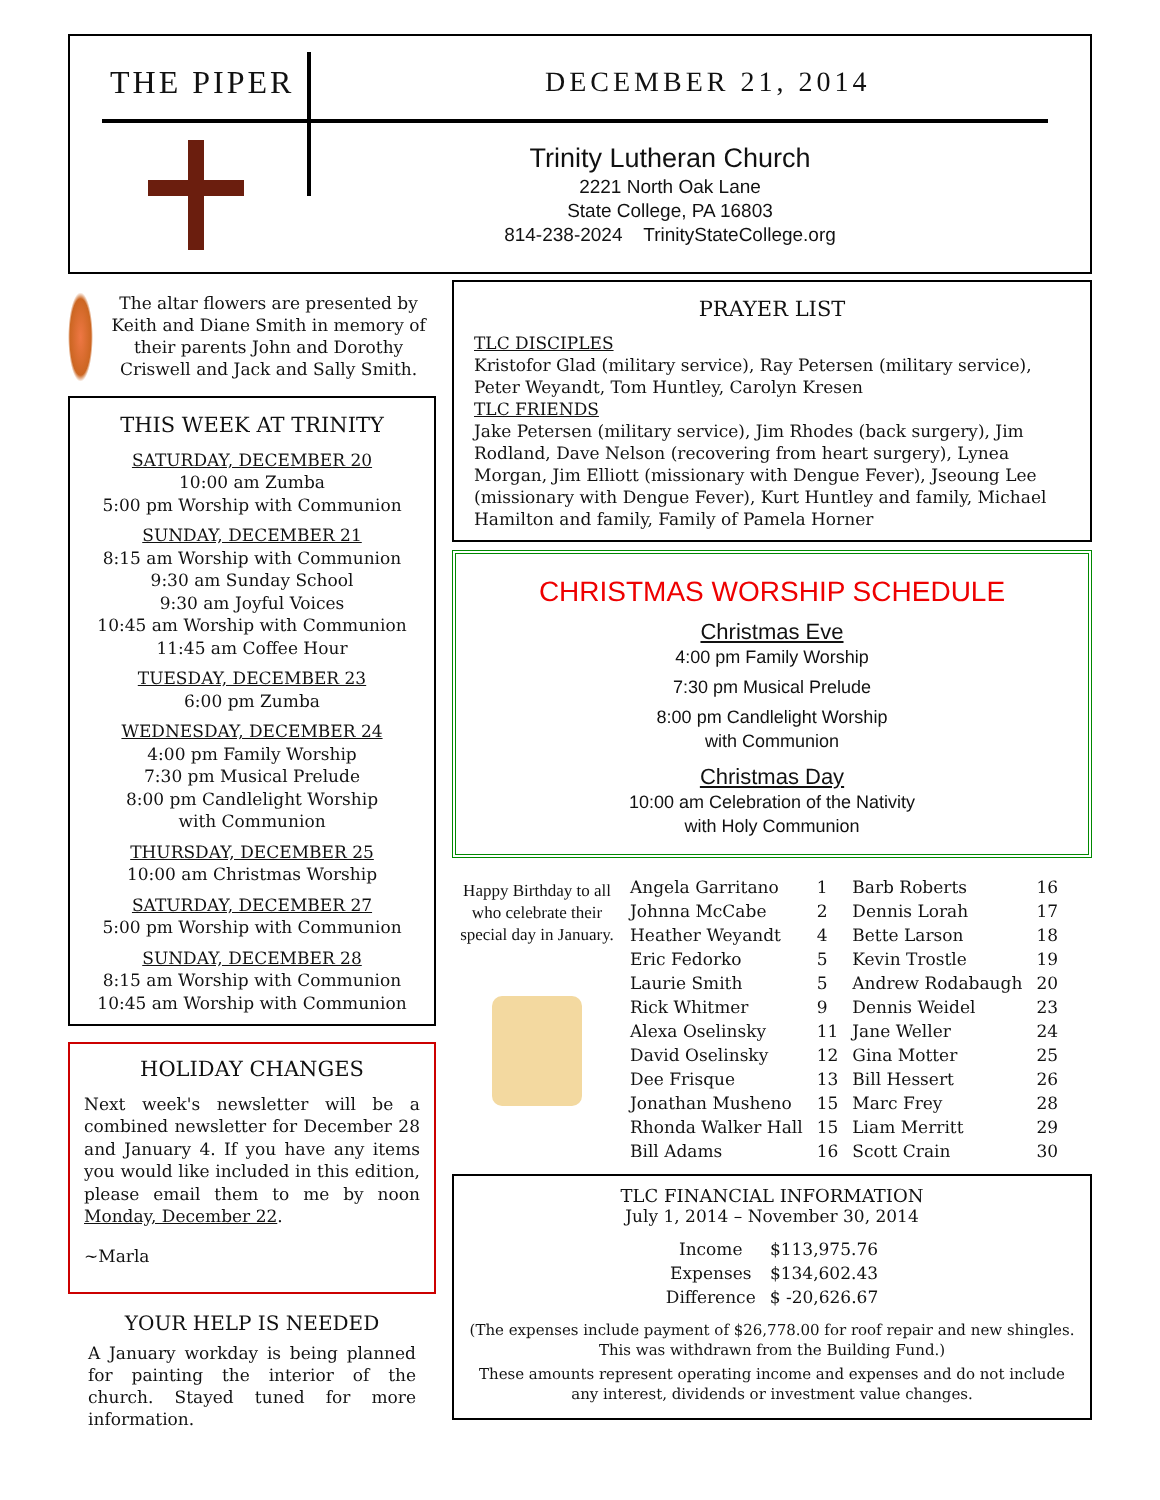THE PIPER DECEMBER 21, 2014
Trinity Lutheran Church
2221 North Oak Lane
State College, PA 16803
814-238-2024 TrinityStateCollege.org
The altar flowers are presented by Keith and Diane Smith in memory of their parents John and Dorothy Criswell and Jack and Sally Smith.
THIS WEEK AT TRINITY
SATURDAY, DECEMBER 20
10:00 am Zumba
5:00 pm Worship with Communion
SUNDAY, DECEMBER 21
8:15 am Worship with Communion
9:30 am Sunday School
9:30 am Joyful Voices
10:45 am Worship with Communion
11:45 am Coffee Hour
TUESDAY, DECEMBER 23
6:00 pm Zumba
WEDNESDAY, DECEMBER 24
4:00 pm Family Worship
7:30 pm Musical Prelude
8:00 pm Candlelight Worship
with Communion
THURSDAY, DECEMBER 25
10:00 am Christmas Worship
SATURDAY, DECEMBER 27
5:00 pm Worship with Communion
SUNDAY, DECEMBER 28
8:15 am Worship with Communion
10:45 am Worship with Communion
HOLIDAY CHANGES
Next week's newsletter will be a combined newsletter for December 28 and January 4. If you have any items you would like included in this edition, please email them to me by noon Monday, December 22.
~Marla
YOUR HELP IS NEEDED
A January workday is being planned for painting the interior of the church. Stayed tuned for more information.
PRAYER LIST
TLC DISCIPLES
Kristofor Glad (military service), Ray Petersen (military service), Peter Weyandt, Tom Huntley, Carolyn Kresen
TLC FRIENDS
Jake Petersen (military service), Jim Rhodes (back surgery), Jim Rodland, Dave Nelson (recovering from heart surgery), Lynea Morgan, Jim Elliott (missionary with Dengue Fever), Jseoung Lee (missionary with Dengue Fever), Kurt Huntley and family, Michael Hamilton and family, Family of Pamela Horner
CHRISTMAS WORSHIP SCHEDULE
Christmas Eve
4:00 pm Family Worship
7:30 pm Musical Prelude
8:00 pm Candlelight Worship
with Communion
Christmas Day
10:00 am Celebration of the Nativity
with Holy Communion
Happy Birthday to all who celebrate their special day in January.
| Angela Garritano | 1 | Barb Roberts | 16 |
| Johnna McCabe | 2 | Dennis Lorah | 17 |
| Heather Weyandt | 4 | Bette Larson | 18 |
| Eric Fedorko | 5 | Kevin Trostle | 19 |
| Laurie Smith | 5 | Andrew Rodabaugh | 20 |
| Rick Whitmer | 9 | Dennis Weidel | 23 |
| Alexa Oselinsky | 11 | Jane Weller | 24 |
| David Oselinsky | 12 | Gina Motter | 25 |
| Dee Frisque | 13 | Bill Hessert | 26 |
| Jonathan Musheno | 15 | Marc Frey | 28 |
| Rhonda Walker Hall | 15 | Liam Merritt | 29 |
| Bill Adams | 16 | Scott Crain | 30 |
TLC FINANCIAL INFORMATION
July 1, 2014 – November 30, 2014
| Income | $113,975.76 |
| Expenses | $134,602.43 |
| Difference | $ -20,626.67 |
(The expenses include payment of $26,778.00 for roof repair and new shingles. This was withdrawn from the Building Fund.)
These amounts represent operating income and expenses and do not include any interest, dividends or investment value changes.